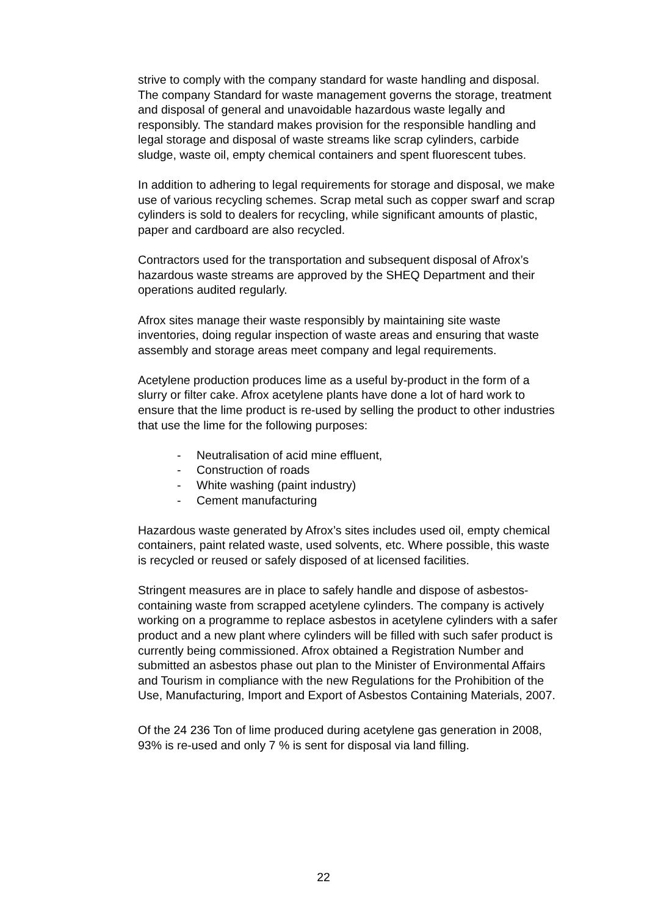strive to comply with the company standard for waste handling and disposal. The company Standard for waste management governs the storage, treatment and disposal of general and unavoidable hazardous waste legally and responsibly. The standard makes provision for the responsible handling and legal storage and disposal of waste streams like scrap cylinders, carbide sludge, waste oil, empty chemical containers and spent fluorescent tubes.
In addition to adhering to legal requirements for storage and disposal, we make use of various recycling schemes. Scrap metal such as copper swarf and scrap cylinders is sold to dealers for recycling, while significant amounts of plastic, paper and cardboard are also recycled.
Contractors used for the transportation and subsequent disposal of Afrox’s hazardous waste streams are approved by the SHEQ Department and their operations audited regularly.
Afrox sites manage their waste responsibly by maintaining site waste inventories, doing regular inspection of waste areas and ensuring that waste assembly and storage areas meet company and legal requirements.
Acetylene production produces lime as a useful by-product in the form of a slurry or filter cake. Afrox acetylene plants have done a lot of hard work to ensure that the lime product is re-used by selling the product to other industries that use the lime for the following purposes:
- Neutralisation of acid mine effluent,
- Construction of roads
- White washing (paint industry)
- Cement manufacturing
Hazardous waste generated by Afrox’s sites includes used oil, empty chemical containers, paint related waste, used solvents, etc. Where possible, this waste is recycled or reused or safely disposed of at licensed facilities.
Stringent measures are in place to safely handle and dispose of asbestos-containing waste from scrapped acetylene cylinders. The company is actively working on a programme to replace asbestos in acetylene cylinders with a safer product and a new plant where cylinders will be filled with such safer product is currently being commissioned. Afrox obtained a Registration Number and submitted an asbestos phase out plan to the Minister of Environmental Affairs and Tourism in compliance with the new Regulations for the Prohibition of the Use, Manufacturing, Import and Export of Asbestos Containing Materials, 2007.
Of the 24 236 Ton of lime produced during acetylene gas generation in 2008, 93% is re-used and only 7 % is sent for disposal via land filling.
22